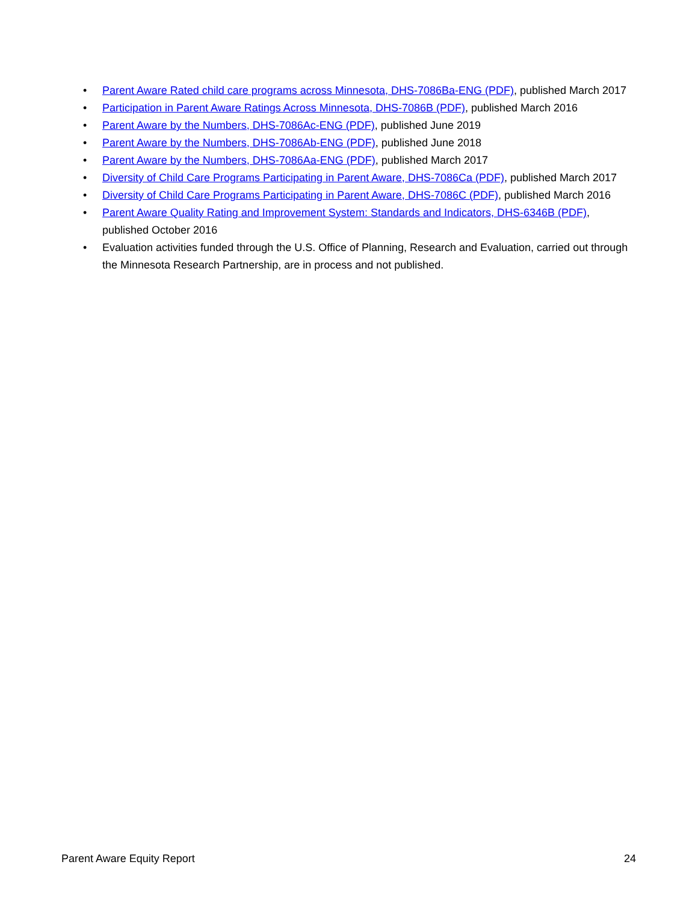• Parent Aware Rated child care programs across Minnesota, DHS-7086Ba-ENG (PDF), published March 2017
• Participation in Parent Aware Ratings Across Minnesota, DHS-7086B (PDF), published March 2016
• Parent Aware by the Numbers, DHS-7086Ac-ENG (PDF), published June 2019
• Parent Aware by the Numbers, DHS-7086Ab-ENG (PDF), published June 2018
• Parent Aware by the Numbers, DHS-7086Aa-ENG (PDF), published March 2017
• Diversity of Child Care Programs Participating in Parent Aware, DHS-7086Ca (PDF), published March 2017
• Diversity of Child Care Programs Participating in Parent Aware, DHS-7086C (PDF), published March 2016
• Parent Aware Quality Rating and Improvement System: Standards and Indicators, DHS-6346B (PDF), published October 2016
• Evaluation activities funded through the U.S. Office of Planning, Research and Evaluation, carried out through the Minnesota Research Partnership, are in process and not published.
Parent Aware Equity Report 24